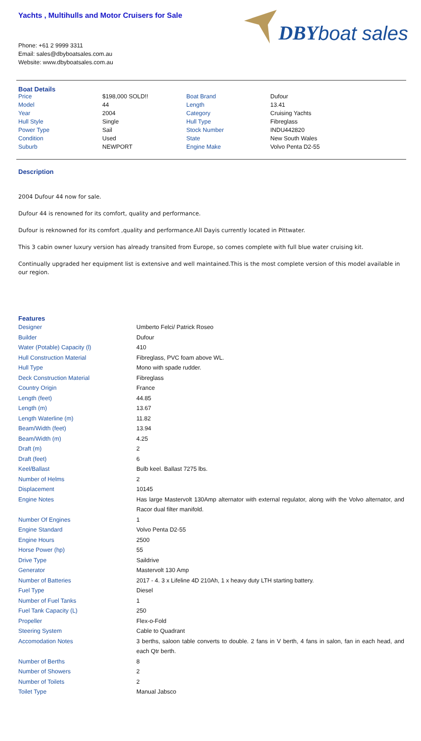Yachts , Multihulls and Motor Cruisers for Sale
DBY boat sales
Phone: +61 2 9999 3311
Email: sales@dbyboatsales.com.au
Website: www.dbyboatsales.com.au
Boat Details
| Price | $198,000 SOLD!! | Boat Brand | Dufour |
| Model | 44 | Length | 13.41 |
| Year | 2004 | Category | Cruising Yachts |
| Hull Style | Single | Hull Type | Fibreglass |
| Power Type | Sail | Stock Number | INDU442820 |
| Condition | Used | State | New South Wales |
| Suburb | NEWPORT | Engine Make | Volvo Penta D2-55 |
Description
2004 Dufour 44 now for sale.
Dufour 44 is renowned for its comfort, quality and performance.
Dufour is reknowned for its comfort ,quality and performance.All Dayis currently located in Pittwater.
This 3 cabin owner luxury version has already transited from Europe, so comes complete with full blue water cruising kit.
Continually upgraded her equipment list is extensive and well maintained.This is the most complete version of this model available in our region.
Features
| Designer | Umberto Felci/ Patrick Roseo |
| Builder | Dufour |
| Water (Potable) Capacity (l) | 410 |
| Hull Construction Material | Fibreglass, PVC foam above WL. |
| Hull Type | Mono with spade rudder. |
| Deck Construction Material | Fibreglass |
| Country Origin | France |
| Length (feet) | 44.85 |
| Length (m) | 13.67 |
| Length Waterline (m) | 11.82 |
| Beam/Width (feet) | 13.94 |
| Beam/Width (m) | 4.25 |
| Draft (m) | 2 |
| Draft (feet) | 6 |
| Keel/Ballast | Bulb keel. Ballast 7275 lbs. |
| Number of Helms | 2 |
| Displacement | 10145 |
| Engine Notes | Has large Mastervolt 130Amp alternator with external regulator, along with the Volvo alternator, and Racor dual filter manifold. |
| Number Of Engines | 1 |
| Engine Standard | Volvo Penta D2-55 |
| Engine Hours | 2500 |
| Horse Power (hp) | 55 |
| Drive Type | Saildrive |
| Generator | Mastervolt 130 Amp |
| Number of Batteries | 2017 - 4. 3 x Lifeline 4D 210Ah, 1 x heavy duty LTH starting battery. |
| Fuel Type | Diesel |
| Number of Fuel Tanks | 1 |
| Fuel Tank Capacity (L) | 250 |
| Propeller | Flex-o-Fold |
| Steering System | Cable to Quadrant |
| Accomodation Notes | 3 berths, saloon table converts to double. 2 fans in V berth, 4 fans in salon, fan in each head, and each Qtr berth. |
| Number of Berths | 8 |
| Number of Showers | 2 |
| Number of Toilets | 2 |
| Toilet Type | Manual Jabsco |